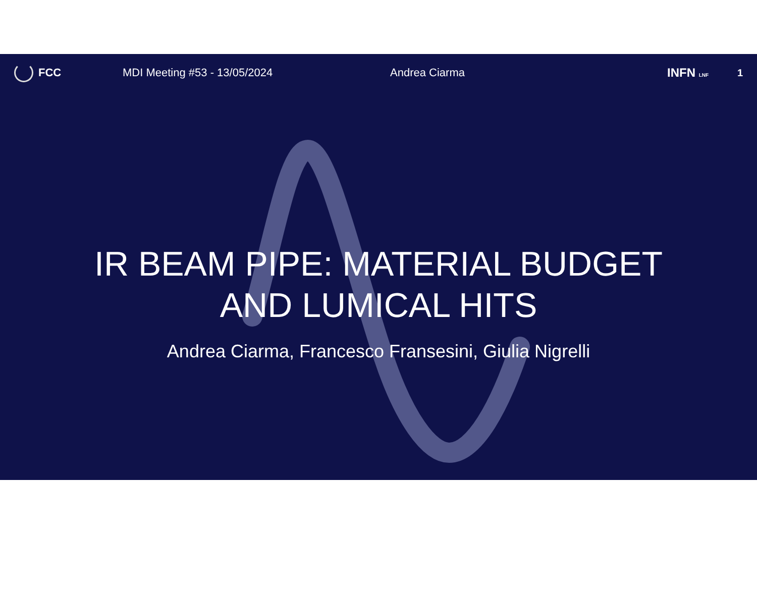FCC MDI Meeting #53 - 13/05/2024 Andrea Ciarma INFN LNF
1
IR BEAM PIPE: MATERIAL BUDGET
AND LUMICAL HITS
Andrea Ciarma, Francesco Fransesini, Giulia Nigrelli